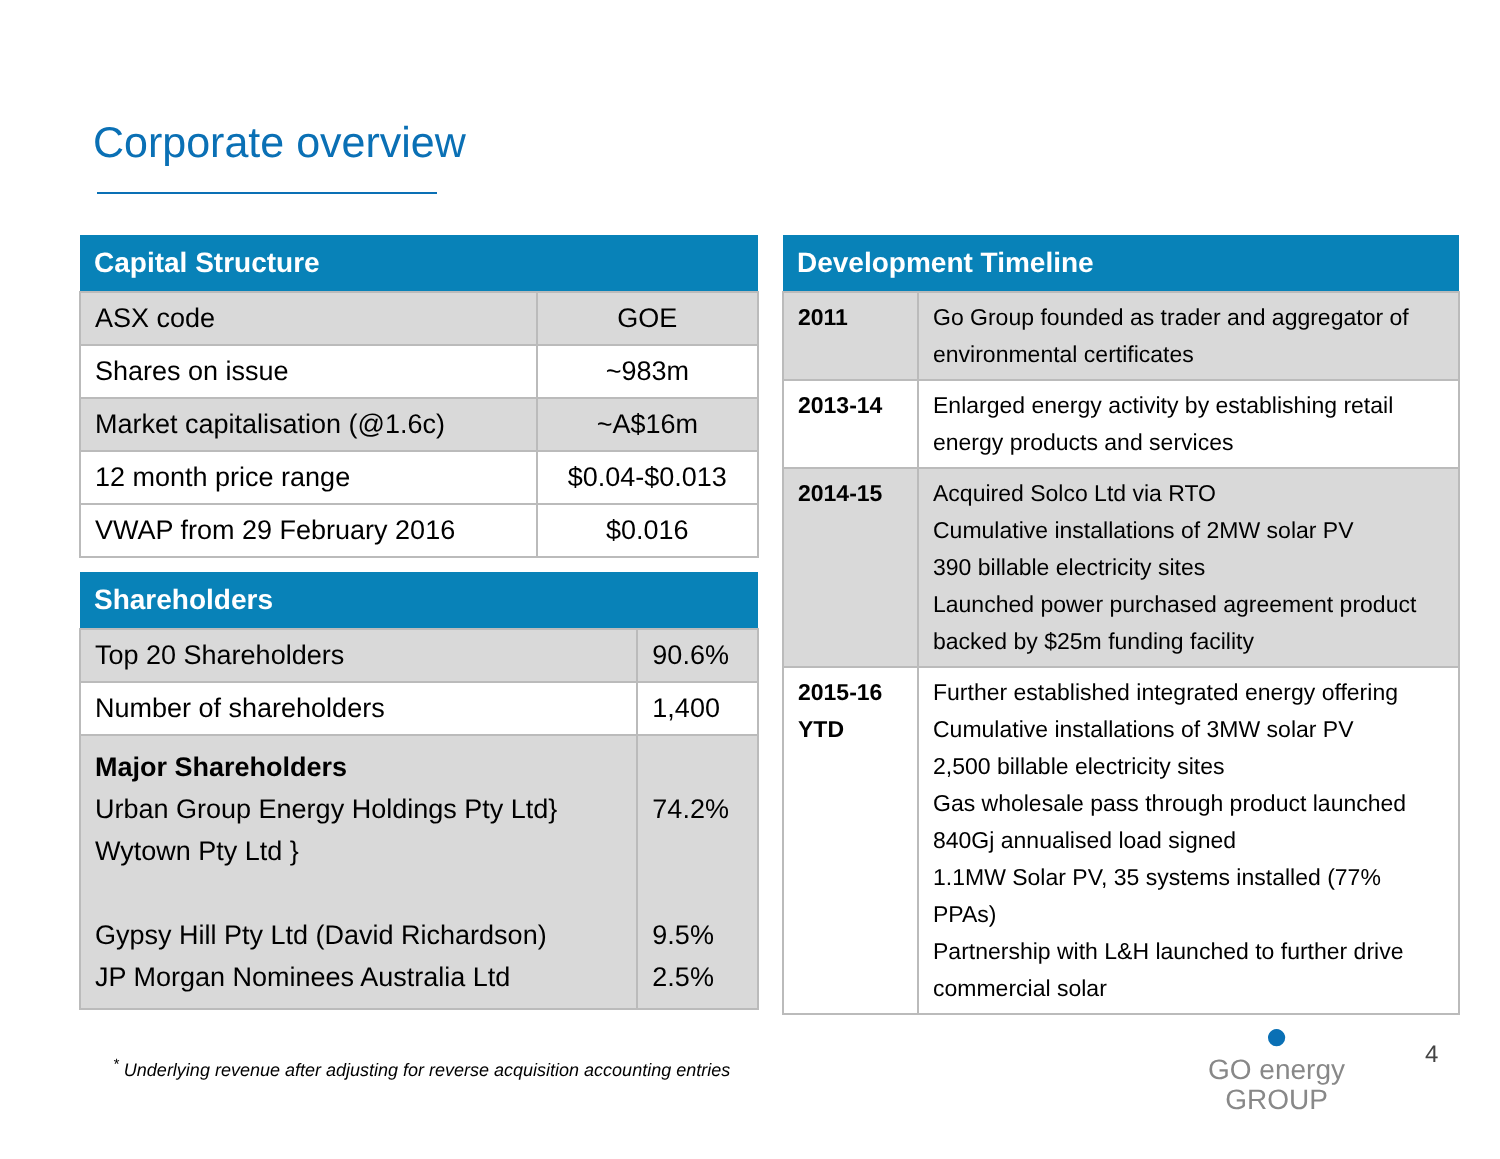Corporate overview
| Capital Structure | |
| --- | --- |
| ASX code | GOE |
| Shares on issue | ~983m |
| Market capitalisation (@1.6c) | ~A$16m |
| 12 month price range | $0.04-$0.013 |
| VWAP from 29 February 2016 | $0.016 |
| Shareholders | |
| --- | --- |
| Top 20 Shareholders | 90.6% |
| Number of shareholders | 1,400 |
| Major Shareholders Urban Group Energy Holdings Pty Ltd} Wytown Pty Ltd } Gypsy Hill Pty Ltd (David Richardson) JP Morgan Nominees Australia Ltd | 74.2% 9.5% 2.5% |
| Development Timeline | |
| --- | --- |
| 2011 | Go Group founded as trader and aggregator of environmental certificates |
| 2013-14 | Enlarged energy activity by establishing retail energy products and services |
| 2014-15 | Acquired Solco Ltd via RTO Cumulative installations of 2MW solar PV 390 billable electricity sites Launched power purchased agreement product backed by $25m funding facility |
| 2015-16 YTD | Further established integrated energy offering Cumulative installations of 3MW solar PV 2,500 billable electricity sites Gas wholesale pass through product launched 840Gj annualised load signed 1.1MW Solar PV, 35 systems installed (77% PPAs) Partnership with L&H launched to further drive commercial solar |
<sup>*</sup> Underlying revenue after adjusting for reverse acquisition accounting entries
●
GO energy
GROUP
4